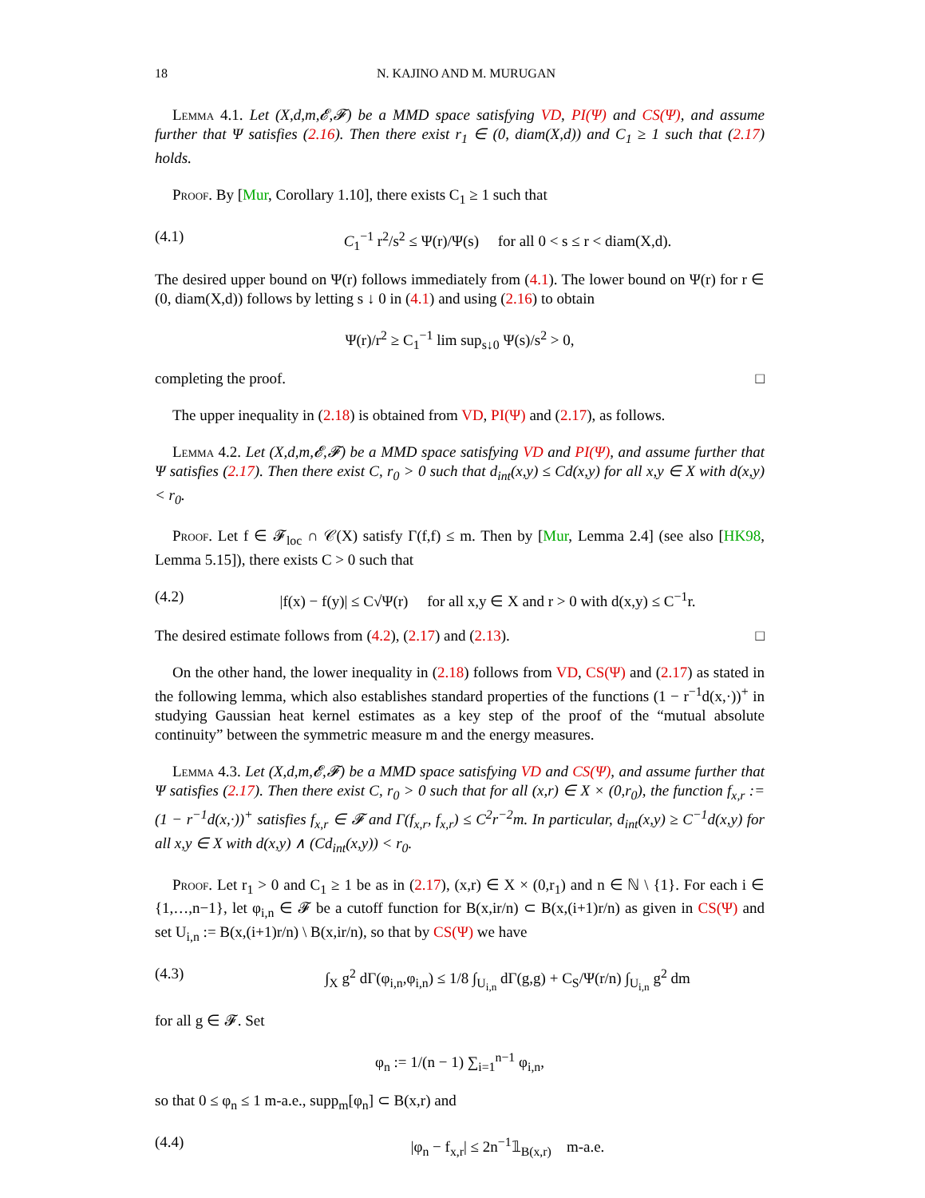18 N. KAJINO AND M. MURUGAN
Lemma 4.1. Let (X,d,m,𝓔,𝓕) be a MMD space satisfying VD, PI(Ψ) and CS(Ψ), and assume further that Ψ satisfies (2.16). Then there exist r<sub>1</sub> ∈ (0, diam(X,d)) and C<sub>1</sub> ≥ 1 such that (2.17) holds.
Proof. By [Mur, Corollary 1.10], there exists C<sub>1</sub> ≥ 1 such that
(4.1) C<sub>1</sub><sup>−1</sup> r<sup>2</sup>/s<sup>2</sup> ≤ Ψ(r)/Ψ(s) for all 0 < s ≤ r < diam(X,d).
The desired upper bound on Ψ(r) follows immediately from (4.1). The lower bound on Ψ(r) for r ∈ (0, diam(X,d)) follows by letting s ↓ 0 in (4.1) and using (2.16) to obtain
Ψ(r)/r<sup>2</sup> ≥ C<sub>1</sub><sup>−1</sup> lim sup<sub>s↓0</sub> Ψ(s)/s<sup>2</sup> > 0,
completing the proof. □
The upper inequality in (2.18) is obtained from VD, PI(Ψ) and (2.17), as follows.
Lemma 4.2. Let (X,d,m,𝓔,𝓕) be a MMD space satisfying VD and PI(Ψ), and assume further that Ψ satisfies (2.17). Then there exist C, r<sub>0</sub> > 0 such that d<sub>int</sub>(x,y) ≤ Cd(x,y) for all x,y ∈ X with d(x,y) < r<sub>0</sub>.
Proof. Let f ∈ 𝓕<sub>loc</sub> ∩ 𝒞(X) satisfy Γ(f,f) ≤ m. Then by [Mur, Lemma 2.4] (see also [HK98, Lemma 5.15]), there exists C > 0 such that
(4.2) |f(x) − f(y)| ≤ C√Ψ(r) for all x,y ∈ X and r > 0 with d(x,y) ≤ C<sup>−1</sup>r.
The desired estimate follows from (4.2), (2.17) and (2.13). □
On the other hand, the lower inequality in (2.18) follows from VD, CS(Ψ) and (2.17) as stated in the following lemma, which also establishes standard properties of the functions (1 − r<sup>−1</sup>d(x,·))<sup>+</sup> in studying Gaussian heat kernel estimates as a key step of the proof of the “mutual absolute continuity” between the symmetric measure m and the energy measures.
Lemma 4.3. Let (X,d,m,𝓔,𝓕) be a MMD space satisfying VD and CS(Ψ), and assume further that Ψ satisfies (2.17). Then there exist C, r<sub>0</sub> > 0 such that for all (x,r) ∈ X × (0,r<sub>0</sub>), the function f<sub>x,r</sub> := (1 − r<sup>−1</sup>d(x,·))<sup>+</sup> satisfies f<sub>x,r</sub> ∈ 𝓕 and Γ(f<sub>x,r</sub>, f<sub>x,r</sub>) ≤ C<sup>2</sup>r<sup>−2</sup>m. In particular, d<sub>int</sub>(x,y) ≥ C<sup>−1</sup>d(x,y) for all x,y ∈ X with d(x,y) ∧ (Cd<sub>int</sub>(x,y)) < r<sub>0</sub>.
Proof. Let r<sub>1</sub> > 0 and C<sub>1</sub> ≥ 1 be as in (2.17), (x,r) ∈ X × (0,r<sub>1</sub>) and n ∈ ℕ \ {1}. For each i ∈ {1,…,n−1}, let φ<sub>i,n</sub> ∈ 𝓕 be a cutoff function for B(x,ir/n) ⊂ B(x,(i+1)r/n) as given in CS(Ψ) and set U<sub>i,n</sub> := B(x,(i+1)r/n) \ B(x,ir/n), so that by CS(Ψ) we have
(4.3) ∫<sub>X</sub> g<sup>2</sup> dΓ(φ<sub>i,n</sub>,φ<sub>i,n</sub>) ≤ 1/8 ∫<sub>U<sub>i,n</sub></sub> dΓ(g,g) + C<sub>S</sub>/Ψ(r/n) ∫<sub>U<sub>i,n</sub></sub> g<sup>2</sup> dm
for all g ∈ 𝓕. Set
φ<sub>n</sub> := 1/(n − 1) ∑<sub>i=1</sub><sup>n−1</sup> φ<sub>i,n</sub>,
so that 0 ≤ φ<sub>n</sub> ≤ 1 m-a.e., supp<sub>m</sub>[φ<sub>n</sub>] ⊂ B(x,r) and
(4.4) |φ<sub>n</sub> − f<sub>x,r</sub>| ≤ 2n<sup>−1</sup>𝟙<sub>B(x,r)</sub> m-a.e.